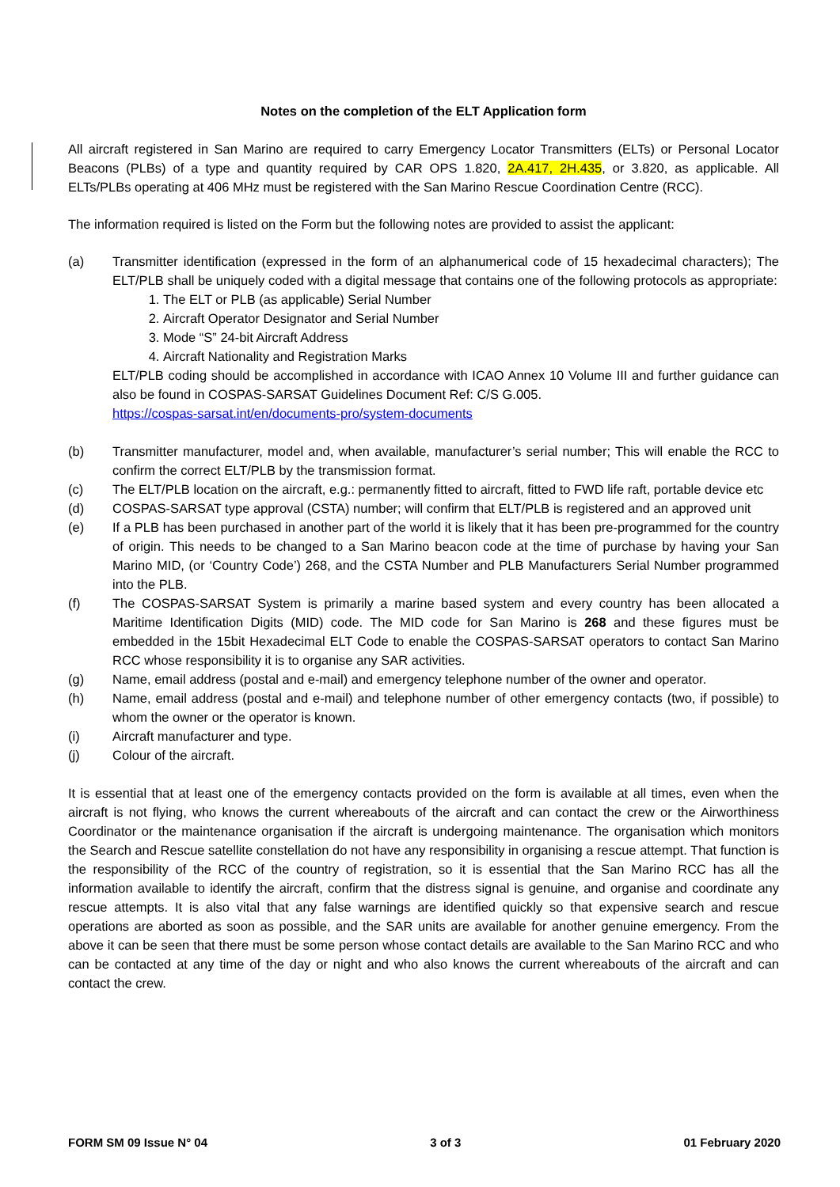Notes on the completion of the ELT Application form
All aircraft registered in San Marino are required to carry Emergency Locator Transmitters (ELTs) or Personal Locator Beacons (PLBs) of a type and quantity required by CAR OPS 1.820, 2A.417, 2H.435, or 3.820, as applicable. All ELTs/PLBs operating at 406 MHz must be registered with the San Marino Rescue Coordination Centre (RCC).
The information required is listed on the Form but the following notes are provided to assist the applicant:
(a) Transmitter identification (expressed in the form of an alphanumerical code of 15 hexadecimal characters); The ELT/PLB shall be uniquely coded with a digital message that contains one of the following protocols as appropriate:
1. The ELT or PLB (as applicable) Serial Number
2. Aircraft Operator Designator and Serial Number
3. Mode “S” 24-bit Aircraft Address
4. Aircraft Nationality and Registration Marks
ELT/PLB coding should be accomplished in accordance with ICAO Annex 10 Volume III and further guidance can also be found in COSPAS-SARSAT Guidelines Document Ref: C/S G.005.
https://cospas-sarsat.int/en/documents-pro/system-documents
(b) Transmitter manufacturer, model and, when available, manufacturer’s serial number; This will enable the RCC to confirm the correct ELT/PLB by the transmission format.
(c) The ELT/PLB location on the aircraft, e.g.: permanently fitted to aircraft, fitted to FWD life raft, portable device etc
(d) COSPAS-SARSAT type approval (CSTA) number; will confirm that ELT/PLB is registered and an approved unit
(e) If a PLB has been purchased in another part of the world it is likely that it has been pre-programmed for the country of origin. This needs to be changed to a San Marino beacon code at the time of purchase by having your San Marino MID, (or ‘Country Code’) 268, and the CSTA Number and PLB Manufacturers Serial Number programmed into the PLB.
(f) The COSPAS-SARSAT System is primarily a marine based system and every country has been allocated a Maritime Identification Digits (MID) code. The MID code for San Marino is 268 and these figures must be embedded in the 15bit Hexadecimal ELT Code to enable the COSPAS-SARSAT operators to contact San Marino RCC whose responsibility it is to organise any SAR activities.
(g) Name, email address (postal and e-mail) and emergency telephone number of the owner and operator.
(h) Name, email address (postal and e-mail) and telephone number of other emergency contacts (two, if possible) to whom the owner or the operator is known.
(i) Aircraft manufacturer and type.
(j) Colour of the aircraft.
It is essential that at least one of the emergency contacts provided on the form is available at all times, even when the aircraft is not flying, who knows the current whereabouts of the aircraft and can contact the crew or the Airworthiness Coordinator or the maintenance organisation if the aircraft is undergoing maintenance. The organisation which monitors the Search and Rescue satellite constellation do not have any responsibility in organising a rescue attempt. That function is the responsibility of the RCC of the country of registration, so it is essential that the San Marino RCC has all the information available to identify the aircraft, confirm that the distress signal is genuine, and organise and coordinate any rescue attempts. It is also vital that any false warnings are identified quickly so that expensive search and rescue operations are aborted as soon as possible, and the SAR units are available for another genuine emergency. From the above it can be seen that there must be some person whose contact details are available to the San Marino RCC and who can be contacted at any time of the day or night and who also knows the current whereabouts of the aircraft and can contact the crew.
FORM SM 09 Issue N° 04 3 of 3 01 February 2020